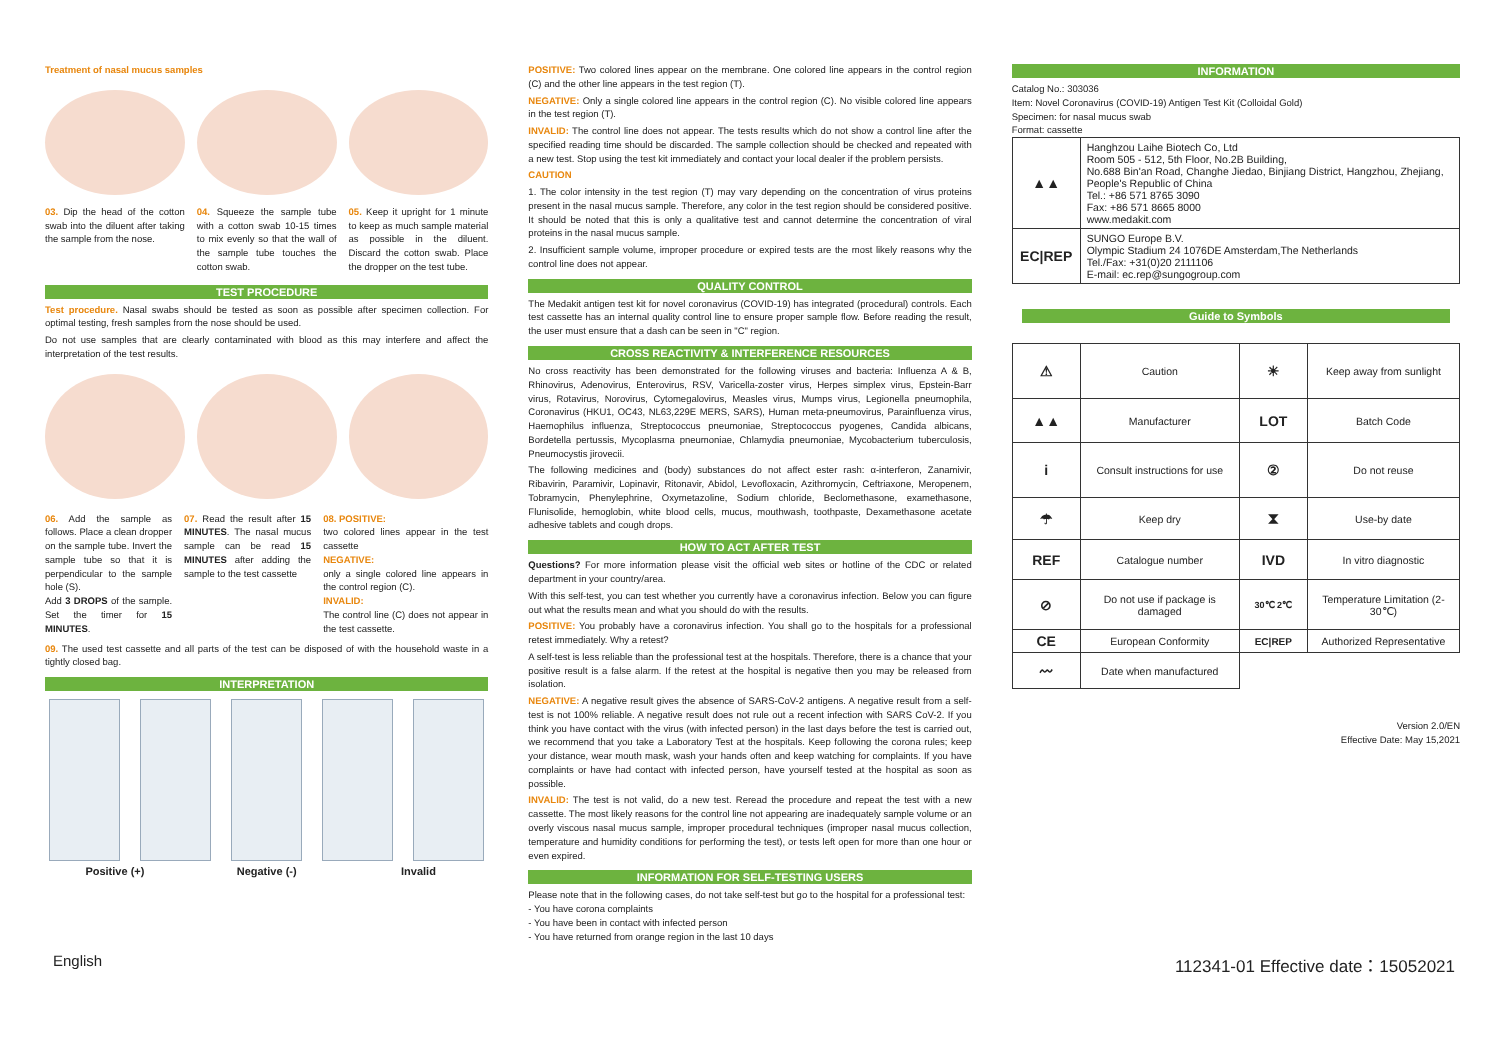Treatment of nasal mucus samples
03. Dip the head of the cotton swab into the diluent after taking the sample from the nose.
04. Squeeze the sample tube with a cotton swab 10-15 times to mix evenly so that the wall of the sample tube touches the cotton swab.
05. Keep it upright for 1 minute to keep as much sample material as possible in the diluent. Discard the cotton swab. Place the dropper on the test tube.
TEST PROCEDURE
Test procedure. Nasal swabs should be tested as soon as possible after specimen collection. For optimal testing, fresh samples from the nose should be used.
Do not use samples that are clearly contaminated with blood as this may interfere and affect the interpretation of the test results.
06. Add the sample as follows. Place a clean dropper on the sample tube. Invert the sample tube so that it is perpendicular to the sample hole (S).
Add 3 DROPS of the sample. Set the timer for 15 MINUTES.
07. Read the result after 15 MINUTES. The nasal mucus sample can be read 15 MINUTES after adding the sample to the test cassette
08. POSITIVE:
two colored lines appear in the test cassette
NEGATIVE:
only a single colored line appears in the control region (C).
INVALID:
The control line (C) does not appear in the test cassette.
09. The used test cassette and all parts of the test can be disposed of with the household waste in a tightly closed bag.
INTERPRETATION
Positive (+) Negative (-) Invalid
POSITIVE: Two colored lines appear on the membrane. One colored line appears in the control region (C) and the other line appears in the test region (T).
NEGATIVE: Only a single colored line appears in the control region (C). No visible colored line appears in the test region (T).
INVALID: The control line does not appear. The tests results which do not show a control line after the specified reading time should be discarded. The sample collection should be checked and repeated with a new test. Stop using the test kit immediately and contact your local dealer if the problem persists.
CAUTION
1. The color intensity in the test region (T) may vary depending on the concentration of virus proteins present in the nasal mucus sample. Therefore, any color in the test region should be considered positive. It should be noted that this is only a qualitative test and cannot determine the concentration of viral proteins in the nasal mucus sample.
2. Insufficient sample volume, improper procedure or expired tests are the most likely reasons why the control line does not appear.
QUALITY CONTROL
The Medakit antigen test kit for novel coronavirus (COVID-19) has integrated (procedural) controls. Each test cassette has an internal quality control line to ensure proper sample flow. Before reading the result, the user must ensure that a dash can be seen in "C" region.
CROSS REACTIVITY & INTERFERENCE RESOURCES
No cross reactivity has been demonstrated for the following viruses and bacteria: Influenza A & B, Rhinovirus, Adenovirus, Enterovirus, RSV, Varicella-zoster virus, Herpes simplex virus, Epstein-Barr virus, Rotavirus, Norovirus, Cytomegalovirus, Measles virus, Mumps virus, Legionella pneumophila, Coronavirus (HKU1, OC43, NL63,229E MERS, SARS), Human meta-pneumovirus, Parainfluenza virus, Haemophilus influenza, Streptococcus pneumoniae, Streptococcus pyogenes, Candida albicans, Bordetella pertussis, Mycoplasma pneumoniae, Chlamydia pneumoniae, Mycobacterium tuberculosis, Pneumocystis jirovecii.
The following medicines and (body) substances do not affect ester rash: α-interferon, Zanamivir, Ribavirin, Paramivir, Lopinavir, Ritonavir, Abidol, Levofloxacin, Azithromycin, Ceftriaxone, Meropenem, Tobramycin, Phenylephrine, Oxymetazoline, Sodium chloride, Beclomethasone, examethasone, Flunisolide, hemoglobin, white blood cells, mucus, mouthwash, toothpaste, Dexamethasone acetate adhesive tablets and cough drops.
HOW TO ACT AFTER TEST
Questions? For more information please visit the official web sites or hotline of the CDC or related department in your country/area.
With this self-test, you can test whether you currently have a coronavirus infection. Below you can figure out what the results mean and what you should do with the results.
POSITIVE: You probably have a coronavirus infection. You shall go to the hospitals for a professional retest immediately. Why a retest?
A self-test is less reliable than the professional test at the hospitals. Therefore, there is a chance that your positive result is a false alarm. If the retest at the hospital is negative then you may be released from isolation.
NEGATIVE: A negative result gives the absence of SARS-CoV-2 antigens. A negative result from a self-test is not 100% reliable. A negative result does not rule out a recent infection with SARS CoV-2. If you think you have contact with the virus (with infected person) in the last days before the test is carried out, we recommend that you take a Laboratory Test at the hospitals. Keep following the corona rules; keep your distance, wear mouth mask, wash your hands often and keep watching for complaints. If you have complaints or have had contact with infected person, have yourself tested at the hospital as soon as possible.
INVALID: The test is not valid, do a new test. Reread the procedure and repeat the test with a new cassette. The most likely reasons for the control line not appearing are inadequately sample volume or an overly viscous nasal mucus sample, improper procedural techniques (improper nasal mucus collection, temperature and humidity conditions for performing the test), or tests left open for more than one hour or even expired.
INFORMATION FOR SELF-TESTING USERS
Please note that in the following cases, do not take self-test but go to the hospital for a professional test:
- You have corona complaints
- You have been in contact with infected person
- You have returned from orange region in the last 10 days
INFORMATION
Catalog No.: 303036
Item: Novel Coronavirus (COVID-19) Antigen Test Kit (Colloidal Gold)
Specimen: for nasal mucus swab
Format: cassette
| ▲▲ | Hanghzou Laihe Biotech Co, Ltd Room 505 - 512, 5th Floor, No.2B Building, No.688 Bin'an Road, Changhe Jiedao, Binjiang District, Hangzhou, Zhejiang, People's Republic of China Tel.: +86 571 8765 3090 Fax: +86 571 8665 8000 www.medakit.com |
| EC/REP | SUNGO Europe B.V. Olympic Stadium 24 1076DE Amsterdam,The Netherlands Tel./Fax: +31(0)20 2111106 E-mail: ec.rep@sungogroup.com |
Guide to Symbols
| ⚠ | Caution | ☀ | Keep away from sunlight |
| ▲▲ | Manufacturer | LOT | Batch Code |
| i | Consult instructions for use | ② | Do not reuse |
| ☂ | Keep dry | ⧗ | Use-by date |
| REF | Catalogue number | IVD | In vitro diagnostic |
| ⊘ | Do not use if package is damaged | 30℃ 2℃ | Temperature Limitation (2-30℃) |
| CE | European Conformity | EC/REP | Authorized Representative |
| 〰 | Date when manufactured | | |
Version 2.0/EN
Effective Date: May 15,2021
English 112341-01 Effective date：15052021